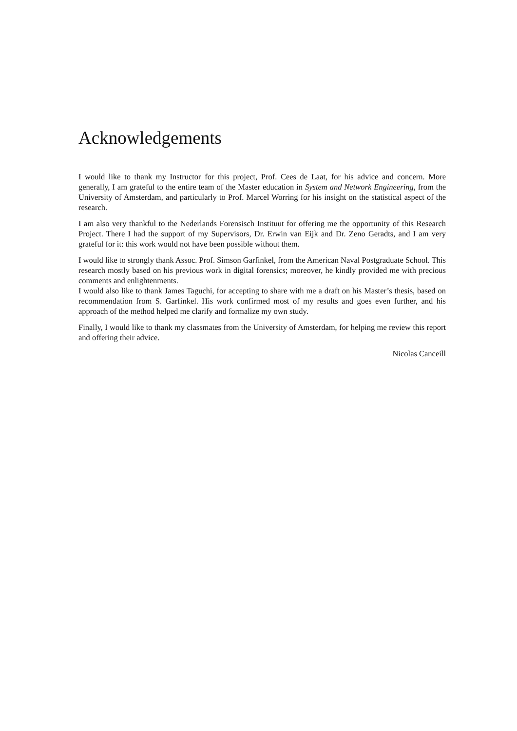Acknowledgements
I would like to thank my Instructor for this project, Prof. Cees de Laat, for his advice and concern. More generally, I am grateful to the entire team of the Master education in System and Network Engineering, from the University of Amsterdam, and particularly to Prof. Marcel Worring for his insight on the statistical aspect of the research.
I am also very thankful to the Nederlands Forensisch Instituut for offering me the opportunity of this Research Project. There I had the support of my Supervisors, Dr. Erwin van Eijk and Dr. Zeno Geradts, and I am very grateful for it: this work would not have been possible without them.
I would like to strongly thank Assoc. Prof. Simson Garfinkel, from the American Naval Postgraduate School. This research mostly based on his previous work in digital forensics; moreover, he kindly provided me with precious comments and enlightenments.
I would also like to thank James Taguchi, for accepting to share with me a draft on his Master’s thesis, based on recommendation from S. Garfinkel. His work confirmed most of my results and goes even further, and his approach of the method helped me clarify and formalize my own study.
Finally, I would like to thank my classmates from the University of Amsterdam, for helping me review this report and offering their advice.
Nicolas Canceill